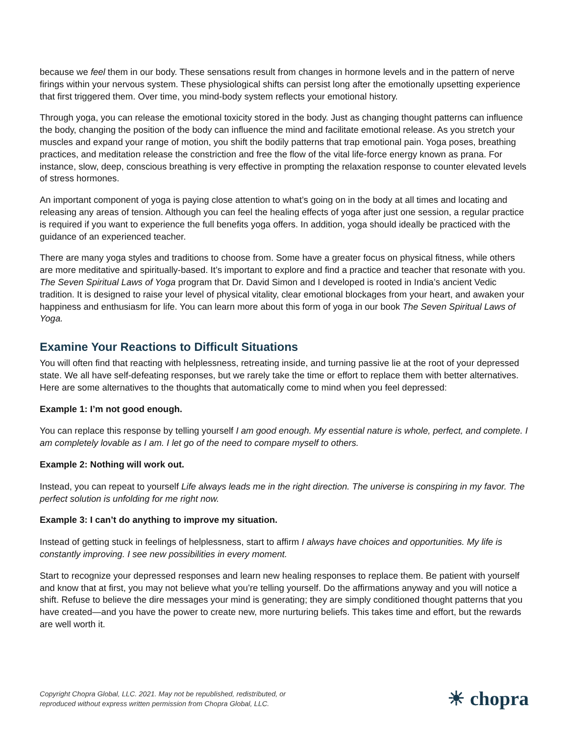because we feel them in our body. These sensations result from changes in hormone levels and in the pattern of nerve firings within your nervous system. These physiological shifts can persist long after the emotionally upsetting experience that first triggered them. Over time, you mind-body system reflects your emotional history.
Through yoga, you can release the emotional toxicity stored in the body. Just as changing thought patterns can influence the body, changing the position of the body can influence the mind and facilitate emotional release. As you stretch your muscles and expand your range of motion, you shift the bodily patterns that trap emotional pain. Yoga poses, breathing practices, and meditation release the constriction and free the flow of the vital life-force energy known as prana. For instance, slow, deep, conscious breathing is very effective in prompting the relaxation response to counter elevated levels of stress hormones.
An important component of yoga is paying close attention to what’s going on in the body at all times and locating and releasing any areas of tension. Although you can feel the healing effects of yoga after just one session, a regular practice is required if you want to experience the full benefits yoga offers. In addition, yoga should ideally be practiced with the guidance of an experienced teacher.
There are many yoga styles and traditions to choose from. Some have a greater focus on physical fitness, while others are more meditative and spiritually-based. It’s important to explore and find a practice and teacher that resonate with you. The Seven Spiritual Laws of Yoga program that Dr. David Simon and I developed is rooted in India’s ancient Vedic tradition. It is designed to raise your level of physical vitality, clear emotional blockages from your heart, and awaken your happiness and enthusiasm for life. You can learn more about this form of yoga in our book The Seven Spiritual Laws of Yoga.
Examine Your Reactions to Difficult Situations
You will often find that reacting with helplessness, retreating inside, and turning passive lie at the root of your depressed state. We all have self-defeating responses, but we rarely take the time or effort to replace them with better alternatives. Here are some alternatives to the thoughts that automatically come to mind when you feel depressed:
Example 1: I’m not good enough.
You can replace this response by telling yourself I am good enough. My essential nature is whole, perfect, and complete. I am completely lovable as I am. I let go of the need to compare myself to others.
Example 2: Nothing will work out.
Instead, you can repeat to yourself Life always leads me in the right direction. The universe is conspiring in my favor. The perfect solution is unfolding for me right now.
Example 3: I can’t do anything to improve my situation.
Instead of getting stuck in feelings of helplessness, start to affirm I always have choices and opportunities. My life is constantly improving. I see new possibilities in every moment.
Start to recognize your depressed responses and learn new healing responses to replace them. Be patient with yourself and know that at first, you may not believe what you’re telling yourself. Do the affirmations anyway and you will notice a shift. Refuse to believe the dire messages your mind is generating; they are simply conditioned thought patterns that you have created—and you have the power to create new, more nurturing beliefs. This takes time and effort, but the rewards are well worth it.
Copyright Chopra Global, LLC. 2021. May not be republished, redistributed, or
reproduced without express written permission from Chopra Global, LLC.
☀ chopra